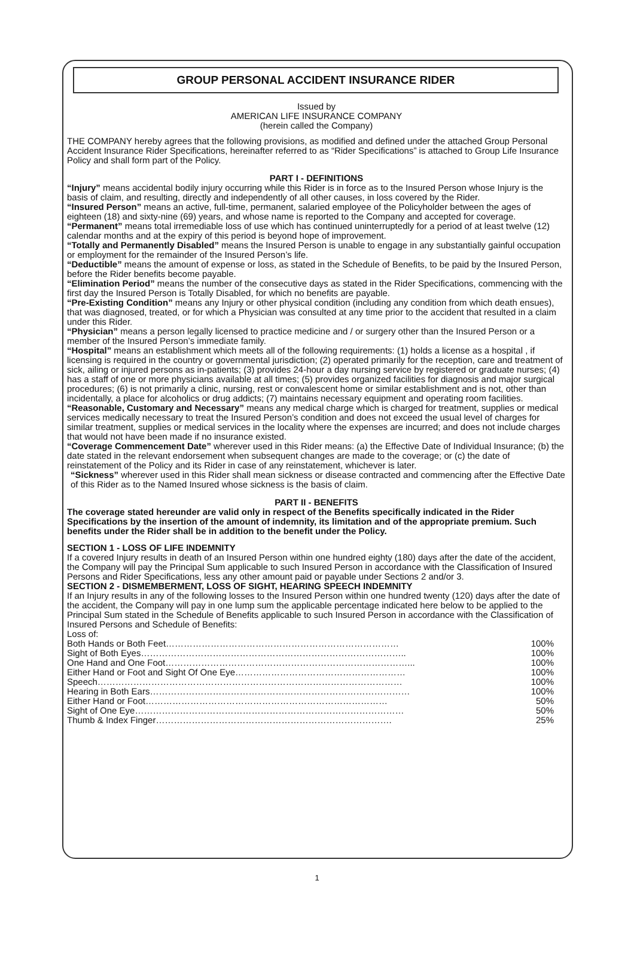GROUP PERSONAL ACCIDENT INSURANCE RIDER
Issued by
AMERICAN LIFE INSURANCE COMPANY
(herein called the Company)
THE COMPANY hereby agrees that the following provisions, as modified and defined under the attached Group Personal Accident Insurance Rider Specifications, hereinafter referred to as “Rider Specifications” is attached to Group Life Insurance Policy and shall form part of the Policy.
PART I - DEFINITIONS
“Injury” means accidental bodily injury occurring while this Rider is in force as to the Insured Person whose Injury is the basis of claim, and resulting, directly and independently of all other causes, in loss covered by the Rider.
“Insured Person” means an active, full-time, permanent, salaried employee of the Policyholder between the ages of eighteen (18) and sixty-nine (69) years, and whose name is reported to the Company and accepted for coverage.
“Permanent” means total irremediable loss of use which has continued uninterruptedly for a period of at least twelve (12) calendar months and at the expiry of this period is beyond hope of improvement.
“Totally and Permanently Disabled” means the Insured Person is unable to engage in any substantially gainful occupation or employment for the remainder of the Insured Person’s life.
“Deductible” means the amount of expense or loss, as stated in the Schedule of Benefits, to be paid by the Insured Person, before the Rider benefits become payable.
“Elimination Period” means the number of the consecutive days as stated in the Rider Specifications, commencing with the first day the Insured Person is Totally Disabled, for which no benefits are payable.
“Pre-Existing Condition” means any Injury or other physical condition (including any condition from which death ensues), that was diagnosed, treated, or for which a Physician was consulted at any time prior to the accident that resulted in a claim under this Rider.
“Physician” means a person legally licensed to practice medicine and / or surgery other than the Insured Person or a member of the Insured Person’s immediate family.
“Hospital” means an establishment which meets all of the following requirements: (1) holds a license as a hospital , if licensing is required in the country or governmental jurisdiction; (2) operated primarily for the reception, care and treatment of sick, ailing or injured persons as in-patients; (3) provides 24-hour a day nursing service by registered or graduate nurses; (4) has a staff of one or more physicians available at all times; (5) provides organized facilities for diagnosis and major surgical procedures; (6) is not primarily a clinic, nursing, rest or convalescent home or similar establishment and is not, other than incidentally, a place for alcoholics or drug addicts; (7) maintains necessary equipment and operating room facilities.
“Reasonable, Customary and Necessary” means any medical charge which is charged for treatment, supplies or medical services medically necessary to treat the Insured Person’s condition and does not exceed the usual level of charges for similar treatment, supplies or medical services in the locality where the expenses are incurred; and does not include charges that would not have been made if no insurance existed.
“Coverage Commencement Date” wherever used in this Rider means: (a) the Effective Date of Individual Insurance; (b) the date stated in the relevant endorsement when subsequent changes are made to the coverage; or (c) the date of reinstatement of the Policy and its Rider in case of any reinstatement, whichever is later.
“Sickness” wherever used in this Rider shall mean sickness or disease contracted and commencing after the Effective Date of this Rider as to the Named Insured whose sickness is the basis of claim.
PART II - BENEFITS
The coverage stated hereunder are valid only in respect of the Benefits specifically indicated in the Rider Specifications by the insertion of the amount of indemnity, its limitation and of the appropriate premium. Such benefits under the Rider shall be in addition to the benefit under the Policy.
SECTION 1 - LOSS OF LIFE INDEMNITY
If a covered Injury results in death of an Insured Person within one hundred eighty (180) days after the date of the accident, the Company will pay the Principal Sum applicable to such Insured Person in accordance with the Classification of Insured Persons and Rider Specifications, less any other amount paid or payable under Sections 2 and/or 3.
SECTION 2 - DISMEMBERMENT, LOSS OF SIGHT, HEARING SPEECH INDEMNITY
If an Injury results in any of the following losses to the Insured Person within one hundred twenty (120) days after the date of the accident, the Company will pay in one lump sum the applicable percentage indicated here below to be applied to the Principal Sum stated in the Schedule of Benefits applicable to such Insured Person in accordance with the Classification of Insured Persons and Schedule of Benefits:
Loss of:
| Both Hands or Both Feet…………………………………………………………………… | 100% |
| Sight of Both Eyes…………………………………………………………………………….. | 100% |
| One Hand and One Foot………………………………………………………………………... | 100% |
| Either Hand or Foot and Sight Of One Eye………………………………………………… | 100% |
| Speech………………………………………………………………………………………… | 100% |
| Hearing in Both Ears…………………………………………………………………………… | 100% |
| Either Hand or Foot……………………………………………………………………… | 50% |
| Sight of One Eye……………………………………………………………………………… | 50% |
| Thumb & Index Finger……………………………………………………………………. | 25% |
1